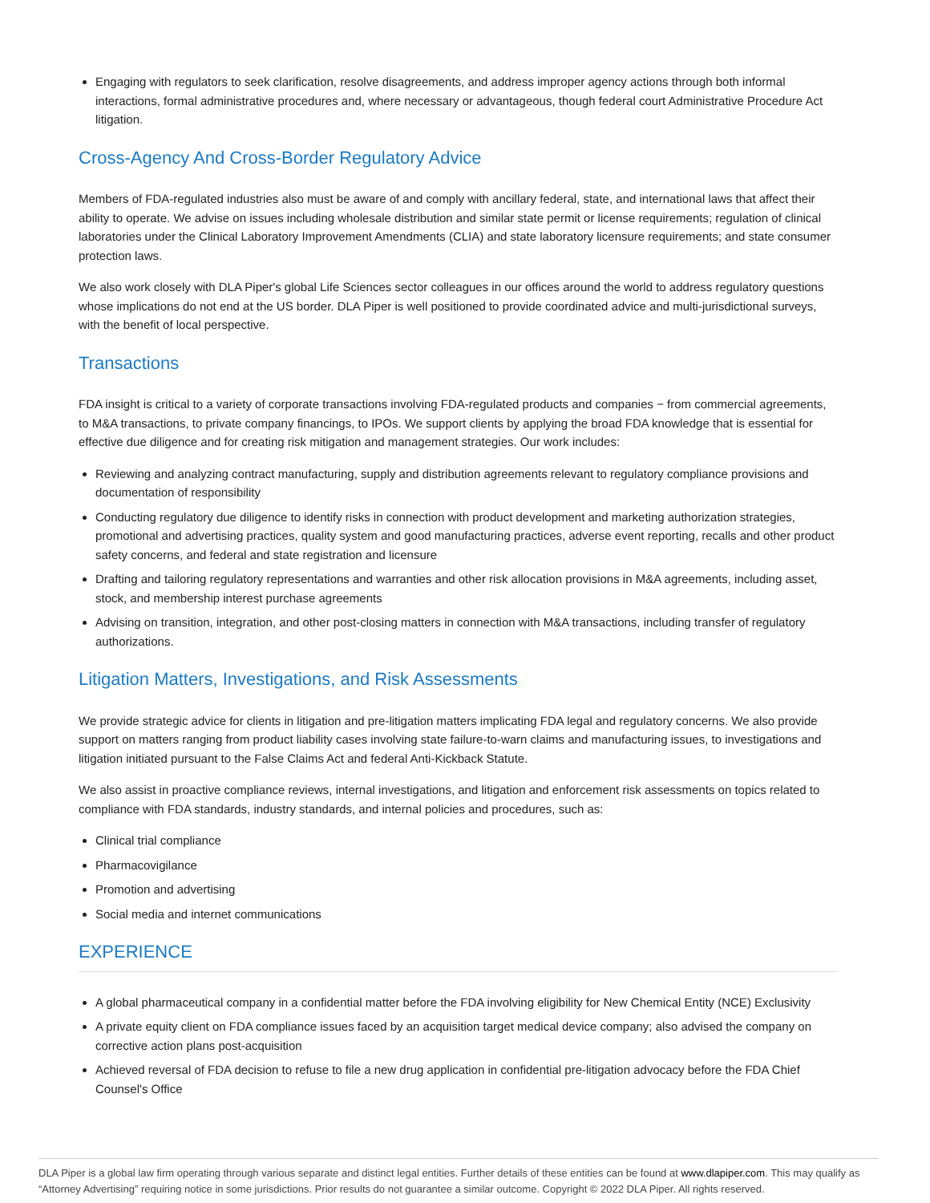Engaging with regulators to seek clarification, resolve disagreements, and address improper agency actions through both informal interactions, formal administrative procedures and, where necessary or advantageous, though federal court Administrative Procedure Act litigation.
Cross-Agency And Cross-Border Regulatory Advice
Members of FDA-regulated industries also must be aware of and comply with ancillary federal, state, and international laws that affect their ability to operate. We advise on issues including wholesale distribution and similar state permit or license requirements; regulation of clinical laboratories under the Clinical Laboratory Improvement Amendments (CLIA) and state laboratory licensure requirements; and state consumer protection laws.
We also work closely with DLA Piper's global Life Sciences sector colleagues in our offices around the world to address regulatory questions whose implications do not end at the US border. DLA Piper is well positioned to provide coordinated advice and multi-jurisdictional surveys, with the benefit of local perspective.
Transactions
FDA insight is critical to a variety of corporate transactions involving FDA-regulated products and companies − from commercial agreements, to M&A transactions, to private company financings, to IPOs. We support clients by applying the broad FDA knowledge that is essential for effective due diligence and for creating risk mitigation and management strategies. Our work includes:
Reviewing and analyzing contract manufacturing, supply and distribution agreements relevant to regulatory compliance provisions and documentation of responsibility
Conducting regulatory due diligence to identify risks in connection with product development and marketing authorization strategies, promotional and advertising practices, quality system and good manufacturing practices, adverse event reporting, recalls and other product safety concerns, and federal and state registration and licensure
Drafting and tailoring regulatory representations and warranties and other risk allocation provisions in M&A agreements, including asset, stock, and membership interest purchase agreements
Advising on transition, integration, and other post-closing matters in connection with M&A transactions, including transfer of regulatory authorizations.
Litigation Matters, Investigations, and Risk Assessments
We provide strategic advice for clients in litigation and pre-litigation matters implicating FDA legal and regulatory concerns. We also provide support on matters ranging from product liability cases involving state failure-to-warn claims and manufacturing issues, to investigations and litigation initiated pursuant to the False Claims Act and federal Anti-Kickback Statute.
We also assist in proactive compliance reviews, internal investigations, and litigation and enforcement risk assessments on topics related to compliance with FDA standards, industry standards, and internal policies and procedures, such as:
Clinical trial compliance
Pharmacovigilance
Promotion and advertising
Social media and internet communications
EXPERIENCE
A global pharmaceutical company in a confidential matter before the FDA involving eligibility for New Chemical Entity (NCE) Exclusivity
A private equity client on FDA compliance issues faced by an acquisition target medical device company; also advised the company on corrective action plans post-acquisition
Achieved reversal of FDA decision to refuse to file a new drug application in confidential pre-litigation advocacy before the FDA Chief Counsel's Office
DLA Piper is a global law firm operating through various separate and distinct legal entities. Further details of these entities can be found at www.dlapiper.com. This may qualify as “Attorney Advertising” requiring notice in some jurisdictions. Prior results do not guarantee a similar outcome. Copyright © 2022 DLA Piper. All rights reserved.